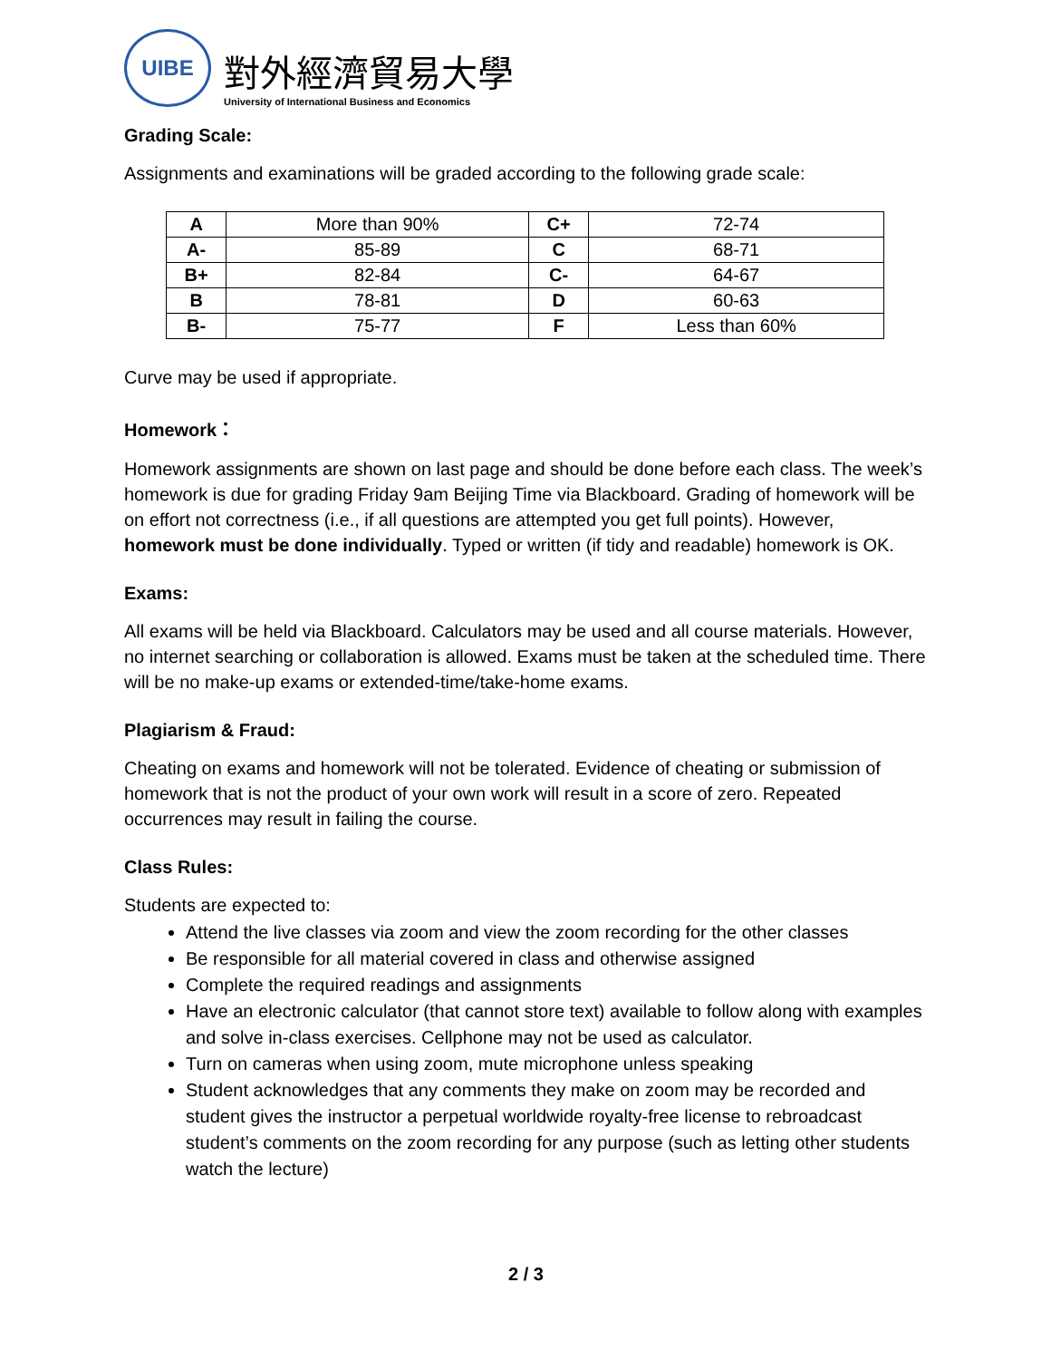UIBE
對外經濟貿易大學
University of International Business and Economics
Grading Scale:
Assignments and examinations will be graded according to the following grade scale:
| A | More than 90% | C+ | 72-74 |
| A- | 85-89 | C | 68-71 |
| B+ | 82-84 | C- | 64-67 |
| B | 78-81 | D | 60-63 |
| B- | 75-77 | F | Less than 60% |
Curve may be used if appropriate.
Homework：
Homework assignments are shown on last page and should be done before each class. The week’s homework is due for grading Friday 9am Beijing Time via Blackboard. Grading of homework will be on effort not correctness (i.e., if all questions are attempted you get full points). However, homework must be done individually. Typed or written (if tidy and readable) homework is OK.
Exams:
All exams will be held via Blackboard. Calculators may be used and all course materials. However, no internet searching or collaboration is allowed. Exams must be taken at the scheduled time. There will be no make-up exams or extended-time/take-home exams.
Plagiarism & Fraud:
Cheating on exams and homework will not be tolerated. Evidence of cheating or submission of homework that is not the product of your own work will result in a score of zero. Repeated occurrences may result in failing the course.
Class Rules:
Students are expected to:
Attend the live classes via zoom and view the zoom recording for the other classes
Be responsible for all material covered in class and otherwise assigned
Complete the required readings and assignments
Have an electronic calculator (that cannot store text) available to follow along with examples and solve in-class exercises. Cellphone may not be used as calculator.
Turn on cameras when using zoom, mute microphone unless speaking
Student acknowledges that any comments they make on zoom may be recorded and student gives the instructor a perpetual worldwide royalty-free license to rebroadcast student’s comments on the zoom recording for any purpose (such as letting other students watch the lecture)
2 / 3